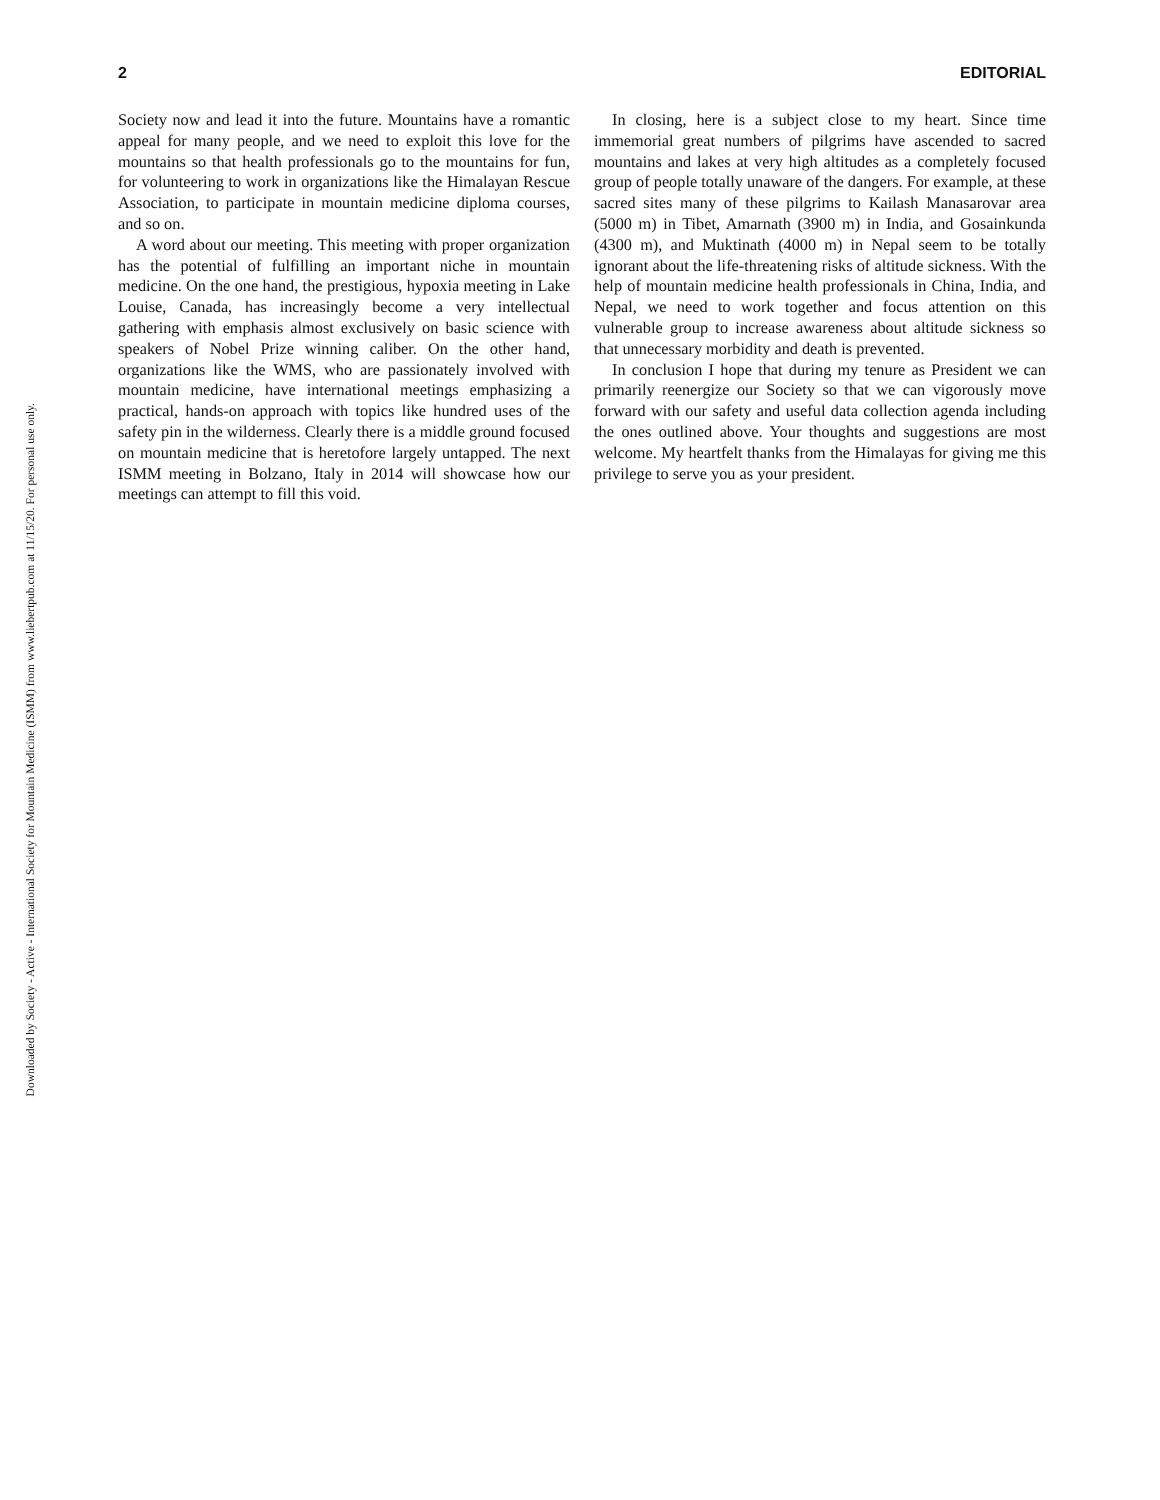2 EDITORIAL
Society now and lead it into the future. Mountains have a romantic appeal for many people, and we need to exploit this love for the mountains so that health professionals go to the mountains for fun, for volunteering to work in organizations like the Himalayan Rescue Association, to participate in mountain medicine diploma courses, and so on.
A word about our meeting. This meeting with proper organization has the potential of fulfilling an important niche in mountain medicine. On the one hand, the prestigious, hypoxia meeting in Lake Louise, Canada, has increasingly become a very intellectual gathering with emphasis almost exclusively on basic science with speakers of Nobel Prize winning caliber. On the other hand, organizations like the WMS, who are passionately involved with mountain medicine, have international meetings emphasizing a practical, hands-on approach with topics like hundred uses of the safety pin in the wilderness. Clearly there is a middle ground focused on mountain medicine that is heretofore largely untapped. The next ISMM meeting in Bolzano, Italy in 2014 will showcase how our meetings can attempt to fill this void.
In closing, here is a subject close to my heart. Since time immemorial great numbers of pilgrims have ascended to sacred mountains and lakes at very high altitudes as a completely focused group of people totally unaware of the dangers. For example, at these sacred sites many of these pilgrims to Kailash Manasarovar area (5000 m) in Tibet, Amarnath (3900 m) in India, and Gosainkunda (4300 m), and Muktinath (4000 m) in Nepal seem to be totally ignorant about the life-threatening risks of altitude sickness. With the help of mountain medicine health professionals in China, India, and Nepal, we need to work together and focus attention on this vulnerable group to increase awareness about altitude sickness so that unnecessary morbidity and death is prevented.
In conclusion I hope that during my tenure as President we can primarily reenergize our Society so that we can vigorously move forward with our safety and useful data collection agenda including the ones outlined above. Your thoughts and suggestions are most welcome. My heartfelt thanks from the Himalayas for giving me this privilege to serve you as your president.
Downloaded by Society - Active - International Society for Mountain Medicine (ISMM) from www.liebertpub.com at 11/15/20. For personal use only.